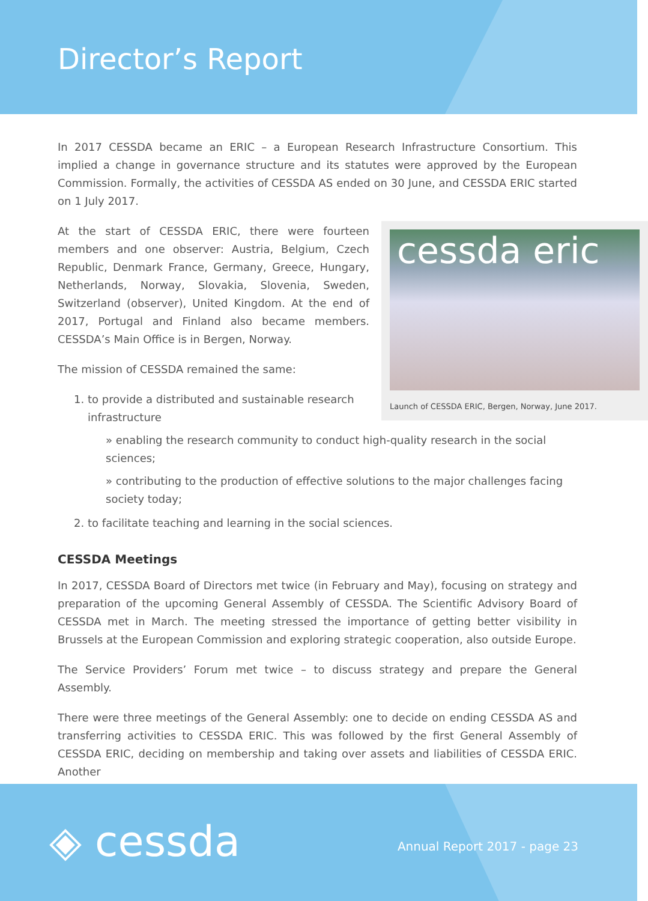Director’s Report
In 2017 CESSDA became an ERIC – a European Research Infrastructure Consortium. This implied a change in governance structure and its statutes were approved by the European Commission. Formally, the activities of CESSDA AS ended on 30 June, and CESSDA ERIC started on 1 July 2017.
cessda eric
Launch of CESSDA ERIC, Bergen, Norway, June 2017.
At the start of CESSDA ERIC, there were fourteen members and one observer: Austria, Belgium, Czech Republic, Denmark France, Germany, Greece, Hungary, Netherlands, Norway, Slovakia, Slovenia, Sweden, Switzerland (observer), United Kingdom. At the end of 2017, Portugal and Finland also became members. CESSDA’s Main Office is in Bergen, Norway.
The mission of CESSDA remained the same:
1. to provide a distributed and sustainable research infrastructure
» enabling the research community to conduct high-quality research in the social sciences;
» contributing to the production of effective solutions to the major challenges facing society today;
2. to facilitate teaching and learning in the social sciences.
CESSDA Meetings
In 2017, CESSDA Board of Directors met twice (in February and May), focusing on strategy and preparation of the upcoming General Assembly of CESSDA. The Scientific Advisory Board of CESSDA met in March. The meeting stressed the importance of getting better visibility in Brussels at the European Commission and exploring strategic cooperation, also outside Europe.
The Service Providers’ Forum met twice – to discuss strategy and prepare the General Assembly.
There were three meetings of the General Assembly: one to decide on ending CESSDA AS and transferring activities to CESSDA ERIC. This was followed by the first General Assembly of CESSDA ERIC, deciding on membership and taking over assets and liabilities of CESSDA ERIC. Another
◈ cessda Annual Report 2017 - page 23